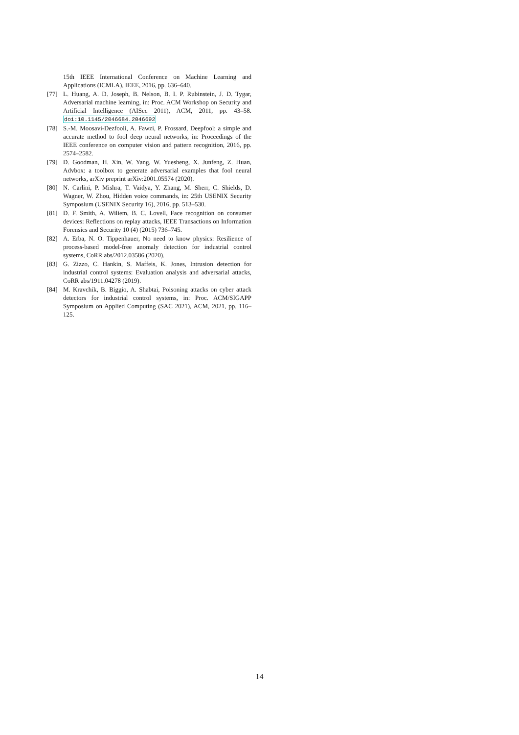15th IEEE International Conference on Machine Learning and Applications (ICMLA), IEEE, 2016, pp. 636–640.
[77] L. Huang, A. D. Joseph, B. Nelson, B. I. P. Rubinstein, J. D. Tygar, Adversarial machine learning, in: Proc. ACM Workshop on Security and Artificial Intelligence (AISec 2011), ACM, 2011, pp. 43–58. doi:10.1145/2046684.2046692
[78] S.-M. Moosavi-Dezfooli, A. Fawzi, P. Frossard, Deepfool: a simple and accurate method to fool deep neural networks, in: Proceedings of the IEEE conference on computer vision and pattern recognition, 2016, pp. 2574–2582.
[79] D. Goodman, H. Xin, W. Yang, W. Yuesheng, X. Junfeng, Z. Huan, Advbox: a toolbox to generate adversarial examples that fool neural networks, arXiv preprint arXiv:2001.05574 (2020).
[80] N. Carlini, P. Mishra, T. Vaidya, Y. Zhang, M. Sherr, C. Shields, D. Wagner, W. Zhou, Hidden voice commands, in: 25th USENIX Security Symposium (USENIX Security 16), 2016, pp. 513–530.
[81] D. F. Smith, A. Wiliem, B. C. Lovell, Face recognition on consumer devices: Reflections on replay attacks, IEEE Transactions on Information Forensics and Security 10 (4) (2015) 736–745.
[82] A. Erba, N. O. Tippenhauer, No need to know physics: Resilience of process-based model-free anomaly detection for industrial control systems, CoRR abs/2012.03586 (2020).
[83] G. Zizzo, C. Hankin, S. Maffeis, K. Jones, Intrusion detection for industrial control systems: Evaluation analysis and adversarial attacks, CoRR abs/1911.04278 (2019).
[84] M. Kravchik, B. Biggio, A. Shabtai, Poisoning attacks on cyber attack detectors for industrial control systems, in: Proc. ACM/SIGAPP Symposium on Applied Computing (SAC 2021), ACM, 2021, pp. 116–125.
14